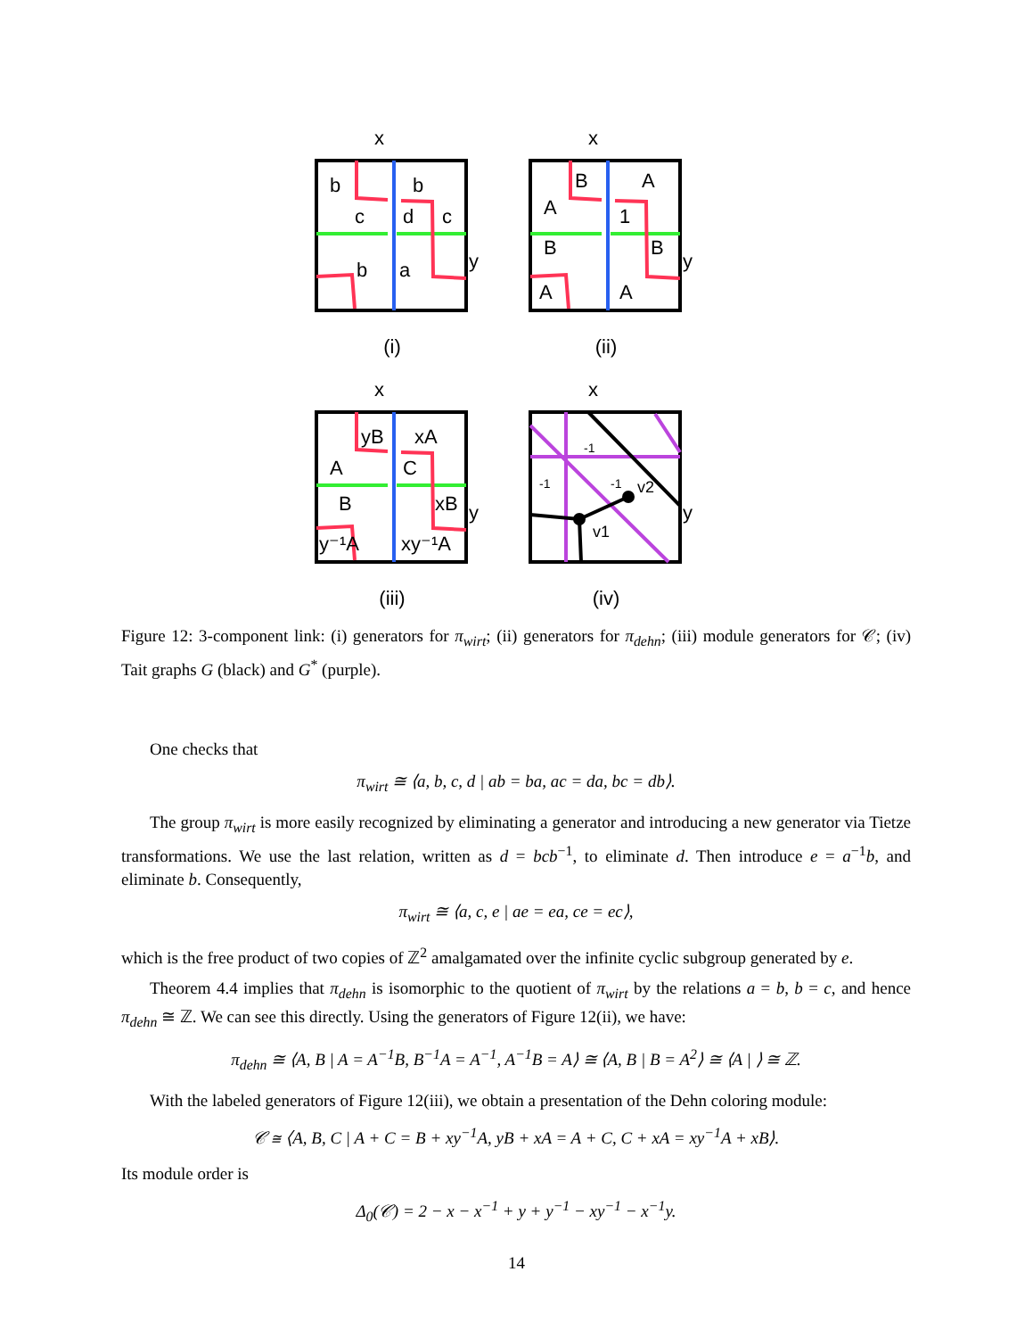x
b
b
c
d
c
b
a
y
(i)
x
B
A
A
1
B
B
A
A
y
(ii)
x
yB
xA
A
C
B
xB
y⁻¹A
xy⁻¹A
y
(iii)
x
-1
-1
-1
v2
v1
y
(iv)
Figure 12: 3-component link: (i) generators for π<sub>wirt</sub>; (ii) generators for π<sub>dehn</sub>; (iii) module generators for 𝒞; (iv) Tait graphs G (black) and G<sup>*</sup> (purple).
One checks that
π<sub>wirt</sub> ≅ ⟨a, b, c, d | ab = ba, ac = da, bc = db⟩.
The group π<sub>wirt</sub> is more easily recognized by eliminating a generator and introducing a new generator via Tietze transformations. We use the last relation, written as d = bcb<sup>−1</sup>, to eliminate d. Then introduce e = a<sup>−1</sup>b, and eliminate b. Consequently,
π<sub>wirt</sub> ≅ ⟨a, c, e | ae = ea, ce = ec⟩,
which is the free product of two copies of ℤ<sup>2</sup> amalgamated over the infinite cyclic subgroup generated by e.
Theorem 4.4 implies that π<sub>dehn</sub> is isomorphic to the quotient of π<sub>wirt</sub> by the relations a = b, b = c, and hence π<sub>dehn</sub> ≅ ℤ. We can see this directly. Using the generators of Figure 12(ii), we have:
π<sub>dehn</sub> ≅ ⟨A, B | A = A<sup>−1</sup>B, B<sup>−1</sup>A = A<sup>−1</sup>, A<sup>−1</sup>B = A⟩ ≅ ⟨A, B | B = A<sup>2</sup>⟩ ≅ ⟨A | ⟩ ≅ ℤ.
With the labeled generators of Figure 12(iii), we obtain a presentation of the Dehn coloring module:
𝒞 ≅ ⟨A, B, C | A + C = B + xy<sup>−1</sup>A, yB + xA = A + C, C + xA = xy<sup>−1</sup>A + xB⟩.
Its module order is
Δ<sub>0</sub>(𝒞) = 2 − x − x<sup>−1</sup> + y + y<sup>−1</sup> − xy<sup>−1</sup> − x<sup>−1</sup>y.
14